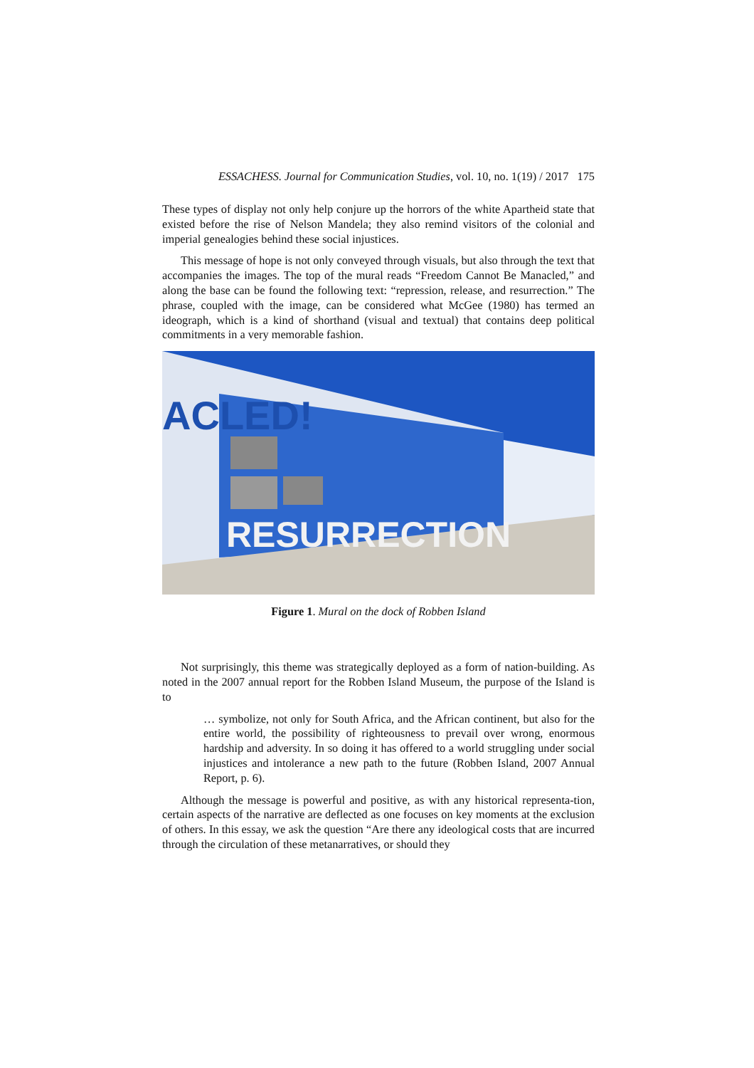ESSACHESS. Journal for Communication Studies, vol. 10, no. 1(19) / 2017 175
These types of display not only help conjure up the horrors of the white Apartheid state that existed before the rise of Nelson Mandela; they also remind visitors of the colonial and imperial genealogies behind these social injustices.
This message of hope is not only conveyed through visuals, but also through the text that accompanies the images. The top of the mural reads “Freedom Cannot Be Manacled,” and along the base can be found the following text: “repression, release, and resurrection.” The phrase, coupled with the image, can be considered what McGee (1980) has termed an ideograph, which is a kind of shorthand (visual and textual) that contains deep political commitments in a very memorable fashion.
ACLED!
RESURRECTION
Figure 1. Mural on the dock of Robben Island
Not surprisingly, this theme was strategically deployed as a form of nation-building. As noted in the 2007 annual report for the Robben Island Museum, the purpose of the Island is to
… symbolize, not only for South Africa, and the African continent, but also for the entire world, the possibility of righteousness to prevail over wrong, enormous hardship and adversity. In so doing it has offered to a world struggling under social injustices and intolerance a new path to the future (Robben Island, 2007 Annual Report, p. 6).
Although the message is powerful and positive, as with any historical representa-tion, certain aspects of the narrative are deflected as one focuses on key moments at the exclusion of others. In this essay, we ask the question “Are there any ideological costs that are incurred through the circulation of these metanarratives, or should they